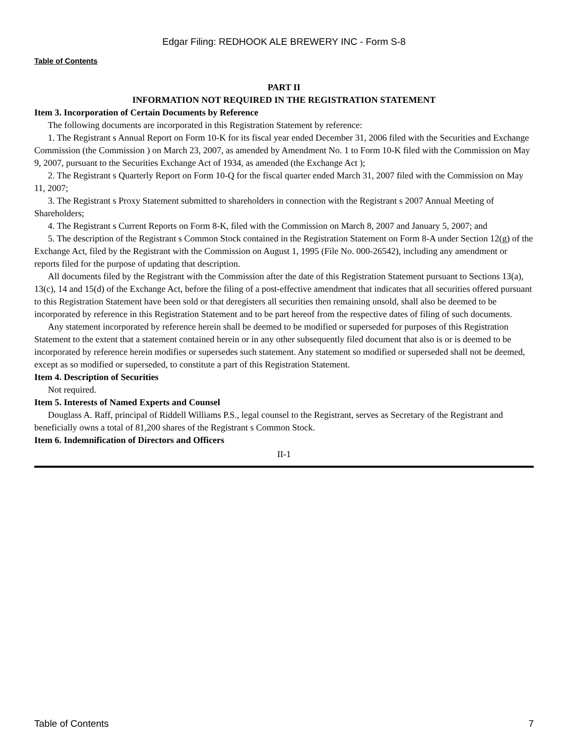Edgar Filing: REDHOOK ALE BREWERY INC - Form S-8
Table of Contents
PART II
INFORMATION NOT REQUIRED IN THE REGISTRATION STATEMENT
Item 3. Incorporation of Certain Documents by Reference
The following documents are incorporated in this Registration Statement by reference:
1. The Registrant s Annual Report on Form 10-K for its fiscal year ended December 31, 2006 filed with the Securities and Exchange Commission (the Commission ) on March 23, 2007, as amended by Amendment No. 1 to Form 10-K filed with the Commission on May 9, 2007, pursuant to the Securities Exchange Act of 1934, as amended (the Exchange Act );
2. The Registrant s Quarterly Report on Form 10-Q for the fiscal quarter ended March 31, 2007 filed with the Commission on May 11, 2007;
3. The Registrant s Proxy Statement submitted to shareholders in connection with the Registrant s 2007 Annual Meeting of Shareholders;
4. The Registrant s Current Reports on Form 8-K, filed with the Commission on March 8, 2007 and January 5, 2007; and
5. The description of the Registrant s Common Stock contained in the Registration Statement on Form 8-A under Section 12(g) of the Exchange Act, filed by the Registrant with the Commission on August 1, 1995 (File No. 000-26542), including any amendment or reports filed for the purpose of updating that description.
All documents filed by the Registrant with the Commission after the date of this Registration Statement pursuant to Sections 13(a), 13(c), 14 and 15(d) of the Exchange Act, before the filing of a post-effective amendment that indicates that all securities offered pursuant to this Registration Statement have been sold or that deregisters all securities then remaining unsold, shall also be deemed to be incorporated by reference in this Registration Statement and to be part hereof from the respective dates of filing of such documents.
Any statement incorporated by reference herein shall be deemed to be modified or superseded for purposes of this Registration Statement to the extent that a statement contained herein or in any other subsequently filed document that also is or is deemed to be incorporated by reference herein modifies or supersedes such statement. Any statement so modified or superseded shall not be deemed, except as so modified or superseded, to constitute a part of this Registration Statement.
Item 4. Description of Securities
Not required.
Item 5. Interests of Named Experts and Counsel
Douglass A. Raff, principal of Riddell Williams P.S., legal counsel to the Registrant, serves as Secretary of the Registrant and beneficially owns a total of 81,200 shares of the Registrant s Common Stock.
Item 6. Indemnification of Directors and Officers
II-1
Table of Contents 7